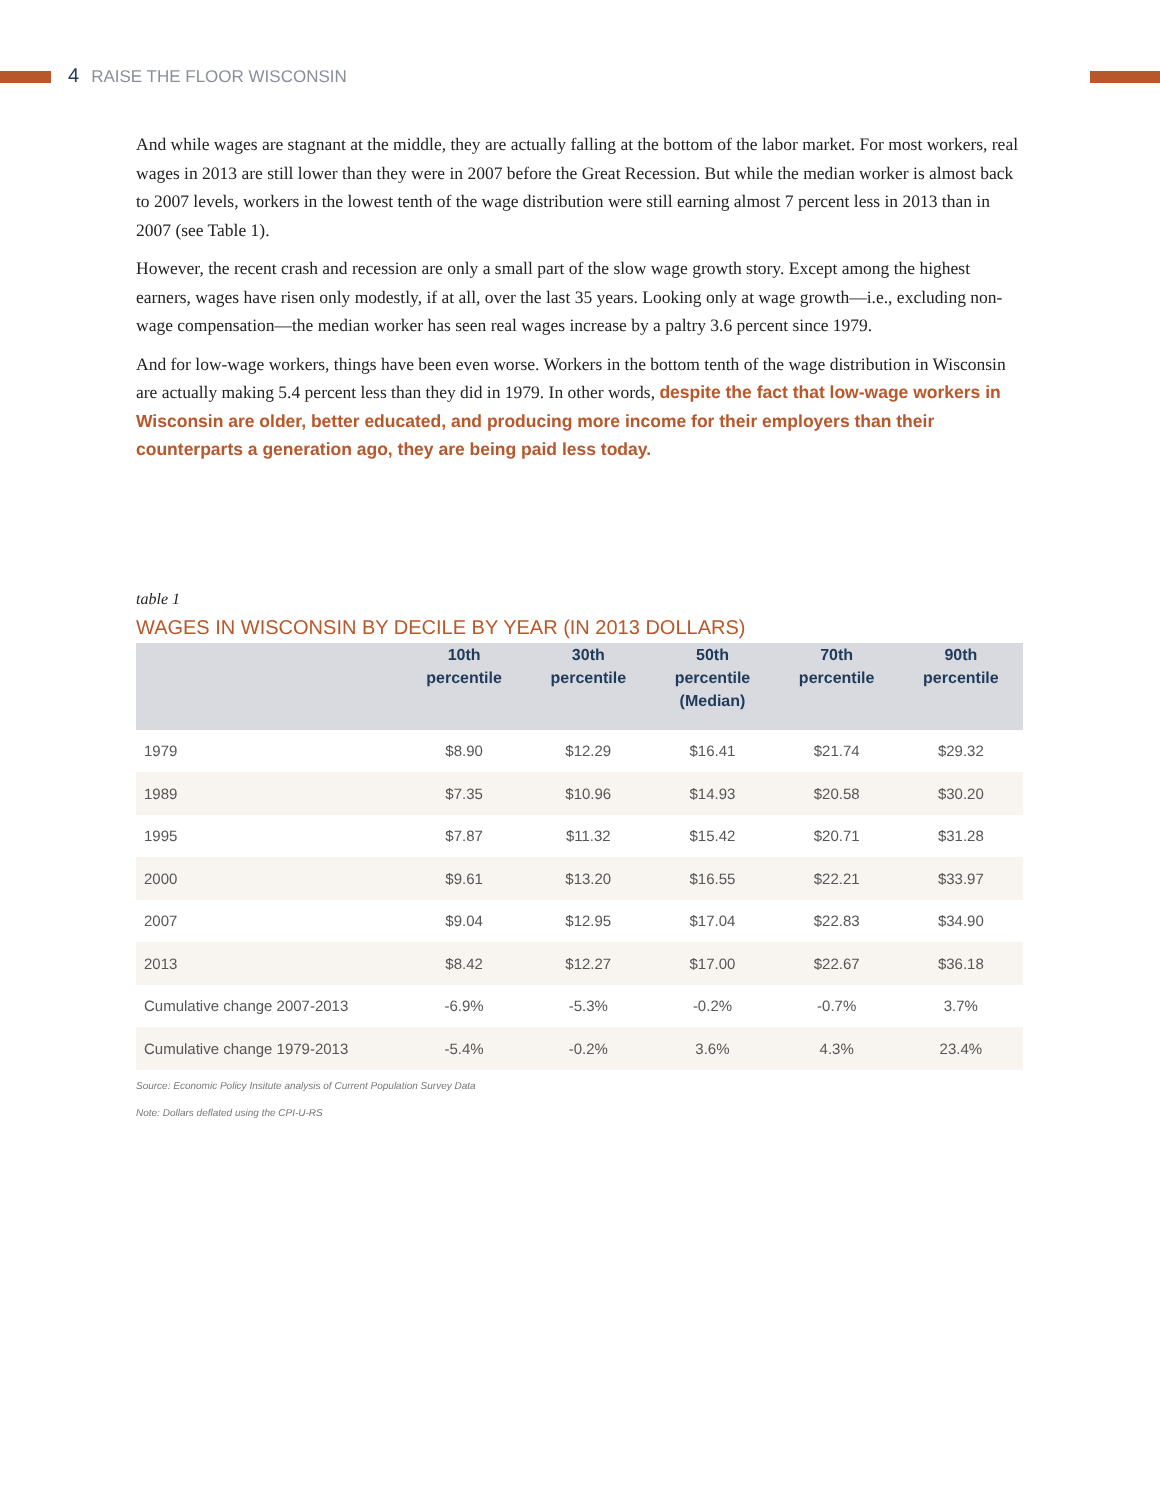4 RAISE THE FLOOR WISCONSIN
And while wages are stagnant at the middle, they are actually falling at the bottom of the labor market. For most workers, real wages in 2013 are still lower than they were in 2007 before the Great Recession. But while the median worker is almost back to 2007 levels, workers in the lowest tenth of the wage distribution were still earning almost 7 percent less in 2013 than in 2007 (see Table 1).
However, the recent crash and recession are only a small part of the slow wage growth story. Except among the highest earners, wages have risen only modestly, if at all, over the last 35 years. Looking only at wage growth—i.e., excluding non-wage compensation—the median worker has seen real wages increase by a paltry 3.6 percent since 1979.
And for low-wage workers, things have been even worse. Workers in the bottom tenth of the wage distribution in Wisconsin are actually making 5.4 percent less than they did in 1979. In other words, despite the fact that low-wage workers in Wisconsin are older, better educated, and producing more income for their employers than their counterparts a generation ago, they are being paid less today.
table 1
WAGES IN WISCONSIN BY DECILE BY YEAR (IN 2013 DOLLARS)
| | 10th percentile | 30th percentile | 50th percentile (Median) | 70th percentile | 90th percentile |
| --- | --- | --- | --- | --- | --- |
| 1979 | $8.90 | $12.29 | $16.41 | $21.74 | $29.32 |
| 1989 | $7.35 | $10.96 | $14.93 | $20.58 | $30.20 |
| 1995 | $7.87 | $11.32 | $15.42 | $20.71 | $31.28 |
| 2000 | $9.61 | $13.20 | $16.55 | $22.21 | $33.97 |
| 2007 | $9.04 | $12.95 | $17.04 | $22.83 | $34.90 |
| 2013 | $8.42 | $12.27 | $17.00 | $22.67 | $36.18 |
| Cumulative change 2007-2013 | -6.9% | -5.3% | -0.2% | -0.7% | 3.7% |
| Cumulative change 1979-2013 | -5.4% | -0.2% | 3.6% | 4.3% | 23.4% |
Source: Economic Policy Insitute analysis of Current Population Survey Data
Note: Dollars deflated using the CPI-U-RS